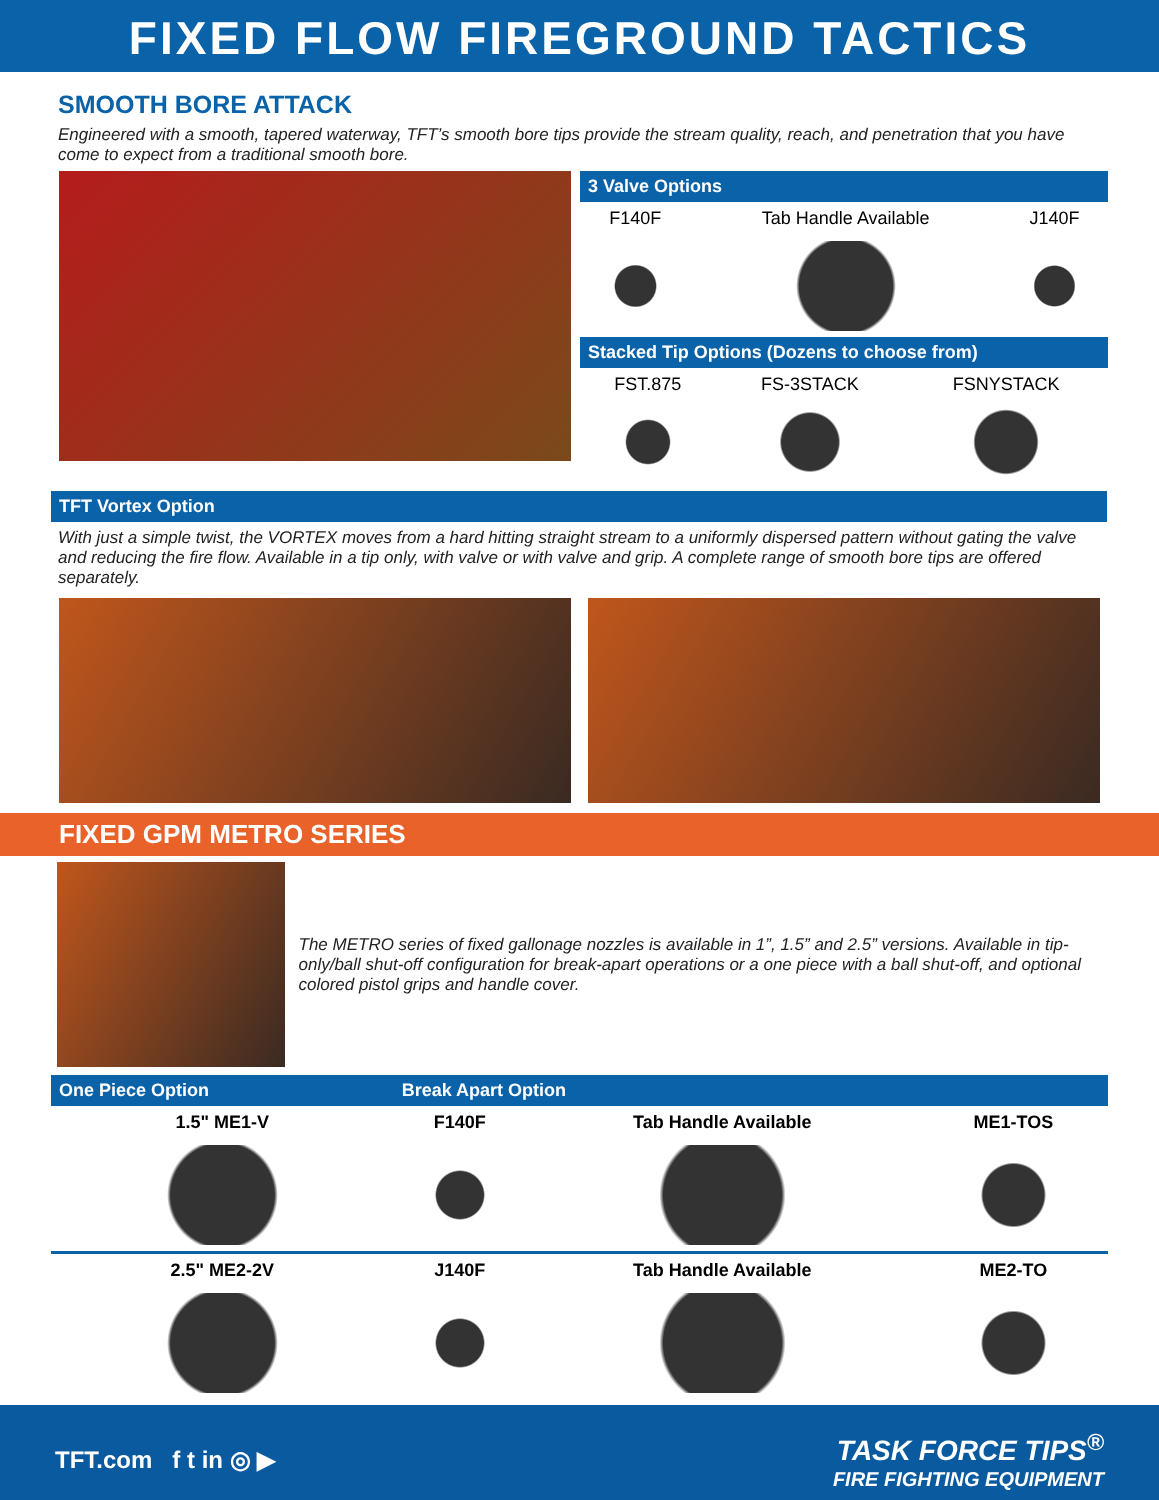FIXED FLOW FIREGROUND TACTICS
SMOOTH BORE ATTACK
Engineered with a smooth, tapered waterway, TFT’s smooth bore tips provide the stream quality, reach, and penetration that you have come to expect from a traditional smooth bore.
3 Valve Options
| F140F | Tab Handle Available | J140F |
Stacked Tip Options (Dozens to choose from)
| FST.875 | FS-3STACK | FSNYSTACK |
TFT Vortex Option
With just a simple twist, the VORTEX moves from a hard hitting straight stream to a uniformly dispersed pattern without gating the valve and reducing the fire flow. Available in a tip only, with valve or with valve and grip. A complete range of smooth bore tips are offered separately.
FIXED GPM METRO SERIES
The METRO series of fixed gallonage nozzles is available in 1”, 1.5” and 2.5” versions. Available in tip-only/ball shut-off configuration for break-apart operations or a one piece with a ball shut-off, and optional colored pistol grips and handle cover.
| One Piece Option | Break Apart Option | | |
| --- | --- | --- | --- |
| 1.5" ME1-V | F140F | Tab Handle Available | ME1-TOS |
| 2.5" ME2-2V | J140F | Tab Handle Available | ME2-TO |
TFT.com f t in ◎ ▶
TASK FORCE TIPS<sup>®</sup>
FIRE FIGHTING EQUIPMENT